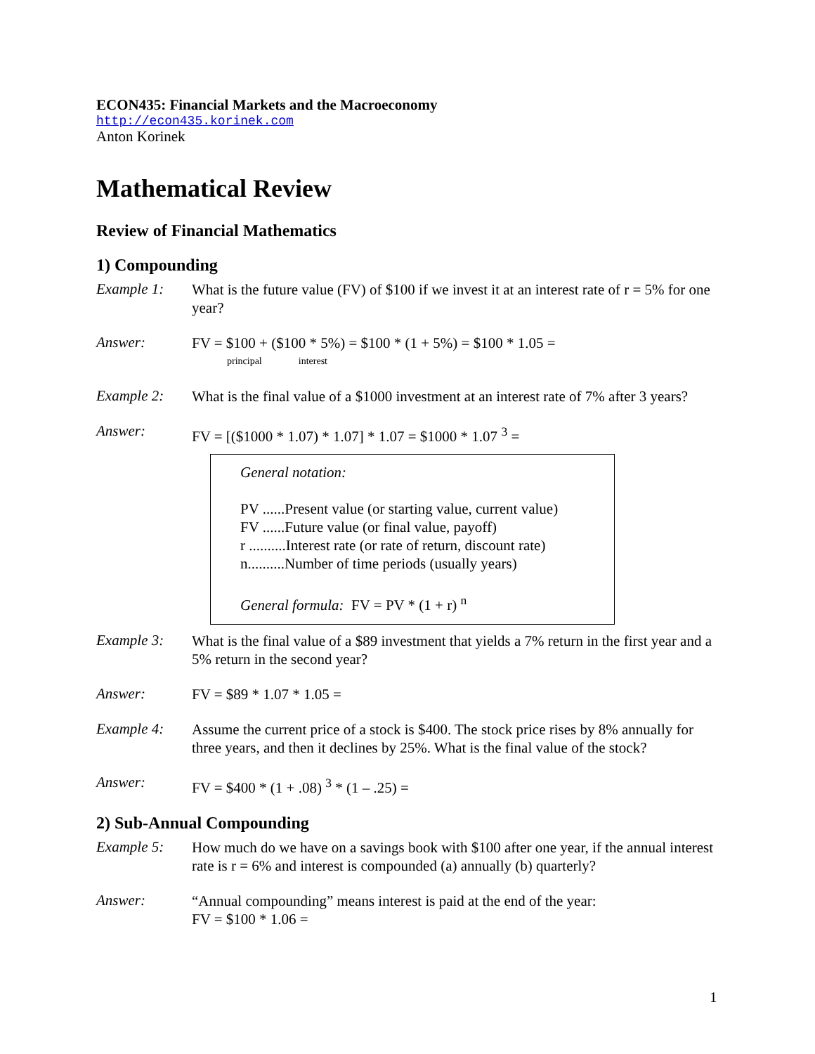ECON435: Financial Markets and the Macroeconomy
http://econ435.korinek.com
Anton Korinek
Mathematical Review
Review of Financial Mathematics
1) Compounding
Example 1:
What is the future value (FV) of $100 if we invest it at an interest rate of r = 5% for one year?
Answer:
FV = $100 + ($100 * 5%) = $100 * (1 + 5%) = $100 * 1.05 =
principal interest
Example 2:
What is the final value of a $1000 investment at an interest rate of 7% after 3 years?
Answer:
FV = [($1000 * 1.07) * 1.07] * 1.07 = $1000 * 1.07 <sup>3</sup> =
General notation:
PV ......Present value (or starting value, current value)
FV ......Future value (or final value, payoff)
r ..........Interest rate (or rate of return, discount rate)
n..........Number of time periods (usually years)
General formula: FV = PV * (1 + r) <sup>n</sup>
Example 3:
What is the final value of a $89 investment that yields a 7% return in the first year and a 5% return in the second year?
Answer:
FV = $89 * 1.07 * 1.05 =
Example 4:
Assume the current price of a stock is $400. The stock price rises by 8% annually for three years, and then it declines by 25%. What is the final value of the stock?
Answer:
FV = $400 * (1 + .08) <sup>3</sup> * (1 – .25) =
2) Sub-Annual Compounding
Example 5:
How much do we have on a savings book with $100 after one year, if the annual interest rate is r = 6% and interest is compounded (a) annually (b) quarterly?
Answer:
“Annual compounding” means interest is paid at the end of the year:
FV = $100 * 1.06 =
1